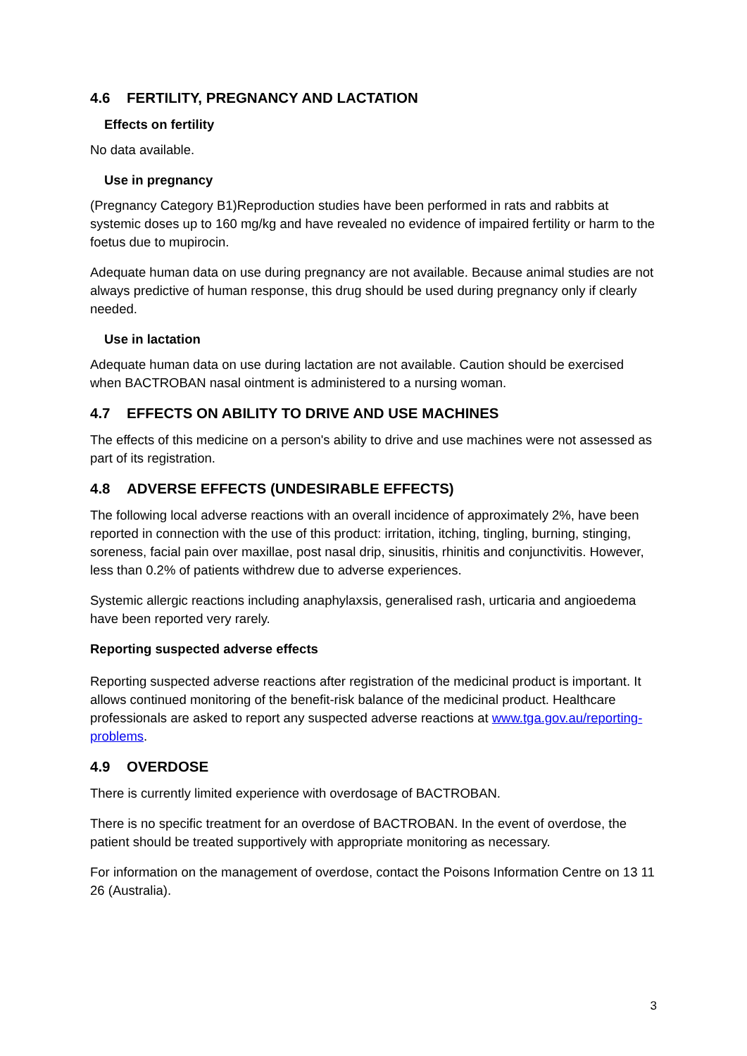4.6 FERTILITY, PREGNANCY AND LACTATION
Effects on fertility
No data available.
Use in pregnancy
(Pregnancy Category B1)Reproduction studies have been performed in rats and rabbits at systemic doses up to 160 mg/kg and have revealed no evidence of impaired fertility or harm to the foetus due to mupirocin.
Adequate human data on use during pregnancy are not available. Because animal studies are not always predictive of human response, this drug should be used during pregnancy only if clearly needed.
Use in lactation
Adequate human data on use during lactation are not available. Caution should be exercised when BACTROBAN nasal ointment is administered to a nursing woman.
4.7 EFFECTS ON ABILITY TO DRIVE AND USE MACHINES
The effects of this medicine on a person's ability to drive and use machines were not assessed as part of its registration.
4.8 ADVERSE EFFECTS (UNDESIRABLE EFFECTS)
The following local adverse reactions with an overall incidence of approximately 2%, have been reported in connection with the use of this product: irritation, itching, tingling, burning, stinging, soreness, facial pain over maxillae, post nasal drip, sinusitis, rhinitis and conjunctivitis. However, less than 0.2% of patients withdrew due to adverse experiences.
Systemic allergic reactions including anaphylaxsis, generalised rash, urticaria and angioedema have been reported very rarely.
Reporting suspected adverse effects
Reporting suspected adverse reactions after registration of the medicinal product is important. It allows continued monitoring of the benefit-risk balance of the medicinal product. Healthcare professionals are asked to report any suspected adverse reactions at www.tga.gov.au/reporting-problems.
4.9 OVERDOSE
There is currently limited experience with overdosage of BACTROBAN.
There is no specific treatment for an overdose of BACTROBAN. In the event of overdose, the patient should be treated supportively with appropriate monitoring as necessary.
For information on the management of overdose, contact the Poisons Information Centre on 13 11 26 (Australia).
3